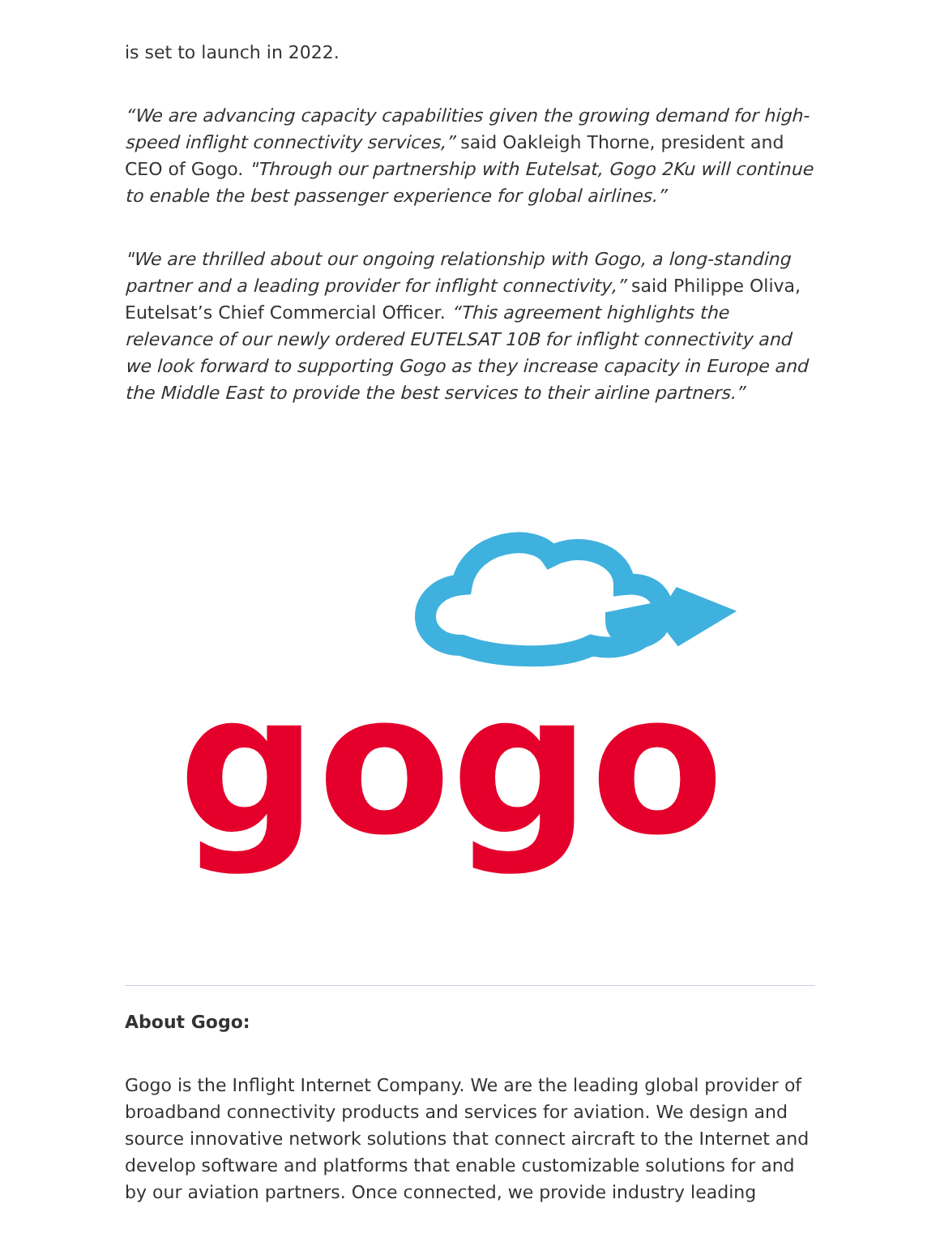is set to launch in 2022.
“We are advancing capacity capabilities given the growing demand for high-speed inflight connectivity services,” said Oakleigh Thorne, president and CEO of Gogo. "Through our partnership with Eutelsat, Gogo 2Ku will continue to enable the best passenger experience for global airlines.”
"We are thrilled about our ongoing relationship with Gogo, a long-standing partner and a leading provider for inflight connectivity,” said Philippe Oliva, Eutelsat’s Chief Commercial Officer. “This agreement highlights the relevance of our newly ordered EUTELSAT 10B for inflight connectivity and we look forward to supporting Gogo as they increase capacity in Europe and the Middle East to provide the best services to their airline partners.”
gogo
About Gogo:
Gogo is the Inflight Internet Company. We are the leading global provider of broadband connectivity products and services for aviation. We design and source innovative network solutions that connect aircraft to the Internet and develop software and platforms that enable customizable solutions for and by our aviation partners. Once connected, we provide industry leading